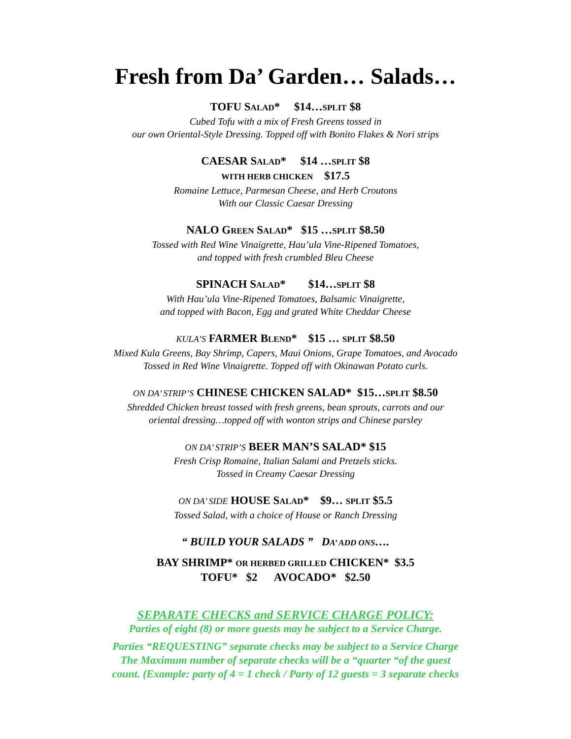Fresh from Da’ Garden… Salads…
TOFU SALAD* $14…SPLIT $8
Cubed Tofu with a mix of Fresh Greens tossed in
our own Oriental-Style Dressing. Topped off with Bonito Flakes & Nori strips
CAESAR SALAD* $14 …SPLIT $8
WITH HERB CHICKEN $17.5
Romaine Lettuce, Parmesan Cheese, and Herb Croutons
With our Classic Caesar Dressing
NALO GREEN SALAD* $15 …SPLIT $8.50
Tossed with Red Wine Vinaigrette, Hau’ula Vine-Ripened Tomatoes,
and topped with fresh crumbled Bleu Cheese
SPINACH SALAD* $14…SPLIT $8
With Hau’ula Vine-Ripened Tomatoes, Balsamic Vinaigrette,
and topped with Bacon, Egg and grated White Cheddar Cheese
KULA’S FARMER BLEND* $15 … SPLIT $8.50
Mixed Kula Greens, Bay Shrimp, Capers, Maui Onions, Grape Tomatoes, and Avocado
Tossed in Red Wine Vinaigrette. Topped off with Okinawan Potato curls.
ON DA’ STRIP’S CHINESE CHICKEN SALAD* $15…SPLIT $8.50
Shredded Chicken breast tossed with fresh greens, bean sprouts, carrots and our
oriental dressing…topped off with wonton strips and Chinese parsley
ON DA’ STRIP’S BEER MAN’S SALAD* $15
Fresh Crisp Romaine, Italian Salami and Pretzels sticks.
Tossed in Creamy Caesar Dressing
ON DA’ SIDE HOUSE SALAD* $9… SPLIT $5.5
Tossed Salad, with a choice of House or Ranch Dressing
“ BUILD YOUR SALADS ” DA’ ADD ONS….
BAY SHRIMP* OR HERBED GRILLED CHICKEN* $3.5
TOFU* $2 AVOCADO* $2.50
SEPARATE CHECKS and SERVICE CHARGE POLICY:
Parties of eight (8) or more guests may be subject to a Service Charge.
Parties “REQUESTING” separate checks may be subject to a Service Charge
The Maximum number of separate checks will be a “quarter “of the guest
count. (Example: party of 4 = 1 check / Party of 12 guests = 3 separate checks